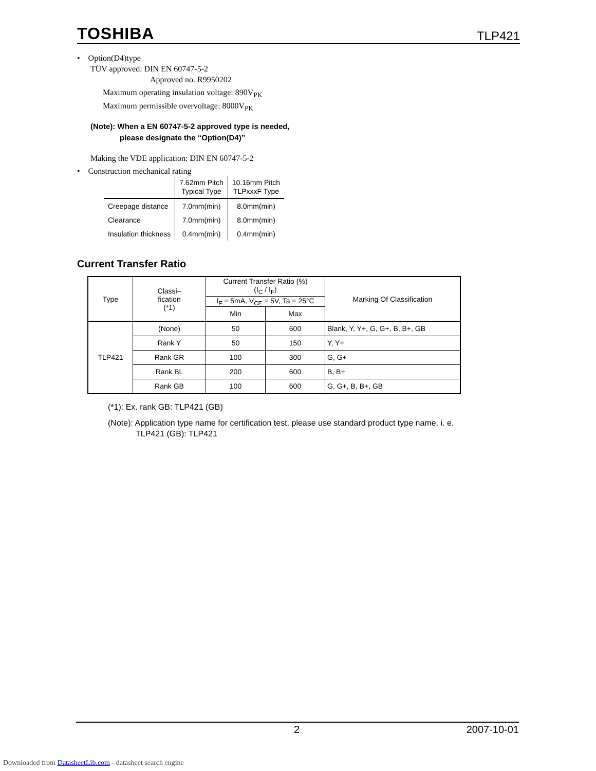TOSHIBA TLP421
• Option(D4)type
TÜV approved: DIN EN 60747-5-2
Approved no. R9950202
Maximum operating insulation voltage: 890V<sub>PK</sub>
Maximum permissible overvoltage: 8000V<sub>PK</sub>
(Note): When a EN 60747-5-2 approved type is needed,
please designate the “Option(D4)”
Making the VDE application: DIN EN 60747-5-2
• Construction mechanical rating
| | 7.62mm Pitch Typical Type | 10.16mm Pitch TLPxxxF Type |
| Creepage distance | 7.0mm(min) | 8.0mm(min) |
| Clearance | 7.0mm(min) | 8.0mm(min) |
| Insulation thickness | 0.4mm(min) | 0.4mm(min) |
Current Transfer Ratio
| Type | Classi– fication (*1) | Current Transfer Ratio (%) (I<sub>C</sub> / I<sub>F</sub>) | | Marking Of Classification |
| | | I<sub>F</sub> = 5mA, V<sub>CE</sub> = 5V, Ta = 25°C | | |
| | | Min | Max | |
| TLP421 | (None) | 50 | 600 | Blank, Y, Y+, G, G+, B, B+, GB |
| | Rank Y | 50 | 150 | Y, Y+ |
| | Rank GR | 100 | 300 | G, G+ |
| | Rank BL | 200 | 600 | B, B+ |
| | Rank GB | 100 | 600 | G, G+, B, B+, GB |
(*1): Ex. rank GB: TLP421 (GB)
(Note): Application type name for certification test, please use standard product type name, i. e.
TLP421 (GB): TLP421
2 2007-10-01
Downloaded from DatasheetLib.com - datasheet search engine